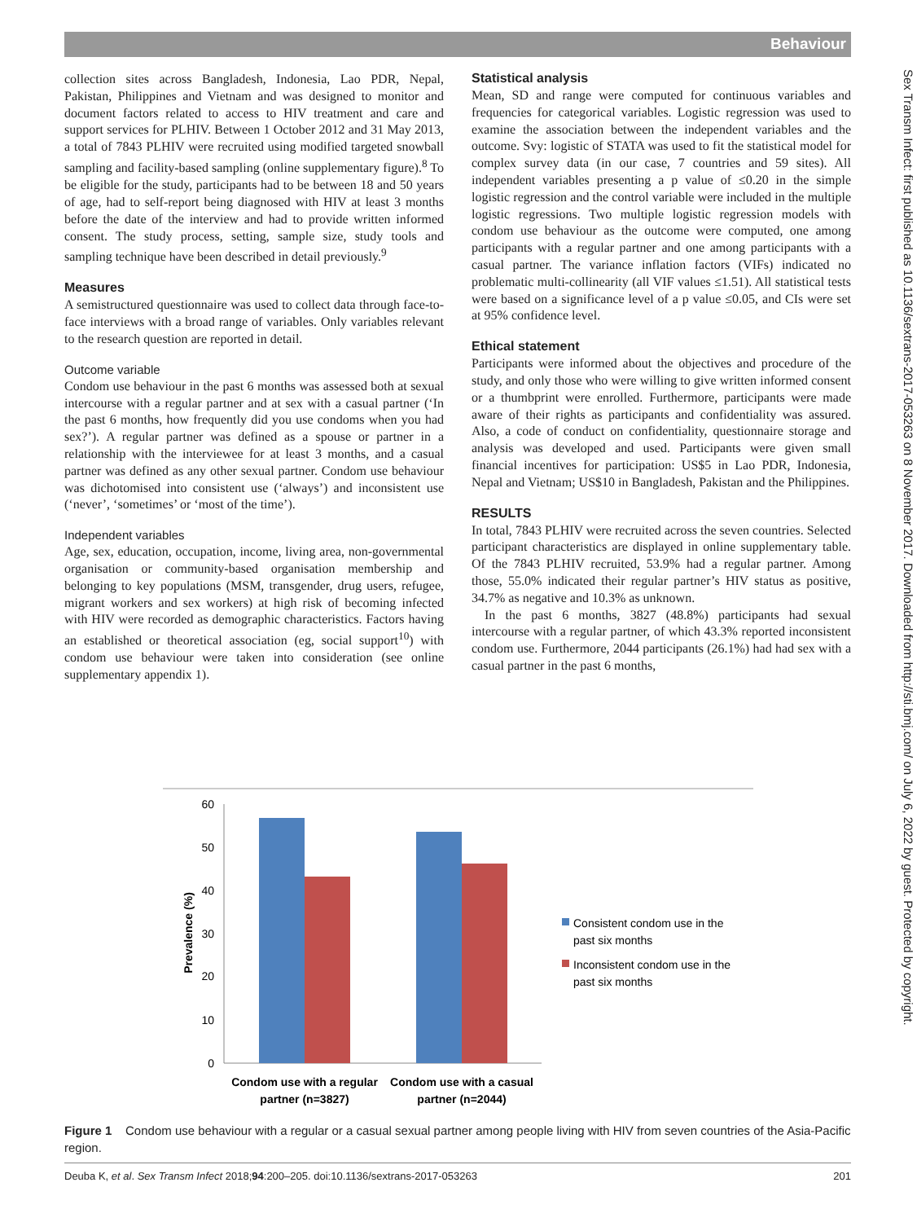Behaviour
Sex Transm Infect: first published as 10.1136/sextrans-2017-053263 on 8 November 2017. Downloaded from http://sti.bmj.com/ on July 6, 2022 by guest. Protected by copyright.
collection sites across Bangladesh, Indonesia, Lao PDR, Nepal, Pakistan, Philippines and Vietnam and was designed to monitor and document factors related to access to HIV treatment and care and support services for PLHIV. Between 1 October 2012 and 31 May 2013, a total of 7843 PLHIV were recruited using modified targeted snowball sampling and facility-based sampling (online supplementary figure).<sup>8</sup> To be eligible for the study, participants had to be between 18 and 50 years of age, had to self-report being diagnosed with HIV at least 3 months before the date of the interview and had to provide written informed consent. The study process, setting, sample size, study tools and sampling technique have been described in detail previously.<sup>9</sup>
Measures
A semistructured questionnaire was used to collect data through face-to-face interviews with a broad range of variables. Only variables relevant to the research question are reported in detail.
Outcome variable
Condom use behaviour in the past 6 months was assessed both at sexual intercourse with a regular partner and at sex with a casual partner (‘In the past 6 months, how frequently did you use condoms when you had sex?’). A regular partner was defined as a spouse or partner in a relationship with the interviewee for at least 3 months, and a casual partner was defined as any other sexual partner. Condom use behaviour was dichotomised into consistent use (‘always’) and inconsistent use (‘never’, ‘sometimes’ or ‘most of the time’).
Independent variables
Age, sex, education, occupation, income, living area, non-governmental organisation or community-based organisation membership and belonging to key populations (MSM, transgender, drug users, refugee, migrant workers and sex workers) at high risk of becoming infected with HIV were recorded as demographic characteristics. Factors having an established or theoretical association (eg, social support<sup>10</sup>) with condom use behaviour were taken into consideration (see online supplementary appendix 1).
Statistical analysis
Mean, SD and range were computed for continuous variables and frequencies for categorical variables. Logistic regression was used to examine the association between the independent variables and the outcome. Svy: logistic of STATA was used to fit the statistical model for complex survey data (in our case, 7 countries and 59 sites). All independent variables presenting a p value of ≤0.20 in the simple logistic regression and the control variable were included in the multiple logistic regressions. Two multiple logistic regression models with condom use behaviour as the outcome were computed, one among participants with a regular partner and one among participants with a casual partner. The variance inflation factors (VIFs) indicated no problematic multi-collinearity (all VIF values ≤1.51). All statistical tests were based on a significance level of a p value ≤0.05, and CIs were set at 95% confidence level.
Ethical statement
Participants were informed about the objectives and procedure of the study, and only those who were willing to give written informed consent or a thumbprint were enrolled. Furthermore, participants were made aware of their rights as participants and confidentiality was assured. Also, a code of conduct on confidentiality, questionnaire storage and analysis was developed and used. Participants were given small financial incentives for participation: US$5 in Lao PDR, Indonesia, Nepal and Vietnam; US$10 in Bangladesh, Pakistan and the Philippines.
RESULTS
In total, 7843 PLHIV were recruited across the seven countries. Selected participant characteristics are displayed in online supplementary table. Of the 7843 PLHIV recruited, 53.9% had a regular partner. Among those, 55.0% indicated their regular partner’s HIV status as positive, 34.7% as negative and 10.3% as unknown.
In the past 6 months, 3827 (48.8%) participants had sexual intercourse with a regular partner, of which 43.3% reported inconsistent condom use. Furthermore, 2044 participants (26.1%) had had sex with a casual partner in the past 6 months,
60
50
40
30
20
10
0
Prevalence (%)
Condom use with a regular
partner (n=3827)
Condom use with a casual
partner (n=2044)
Consistent condom use in the
past six months
Inconsistent condom use in the
past six months
Figure 1 Condom use behaviour with a regular or a casual sexual partner among people living with HIV from seven countries of the Asia-Pacific region.
Deuba K, et al. Sex Transm Infect 2018;94:200–205. doi:10.1136/sextrans-2017-053263 201